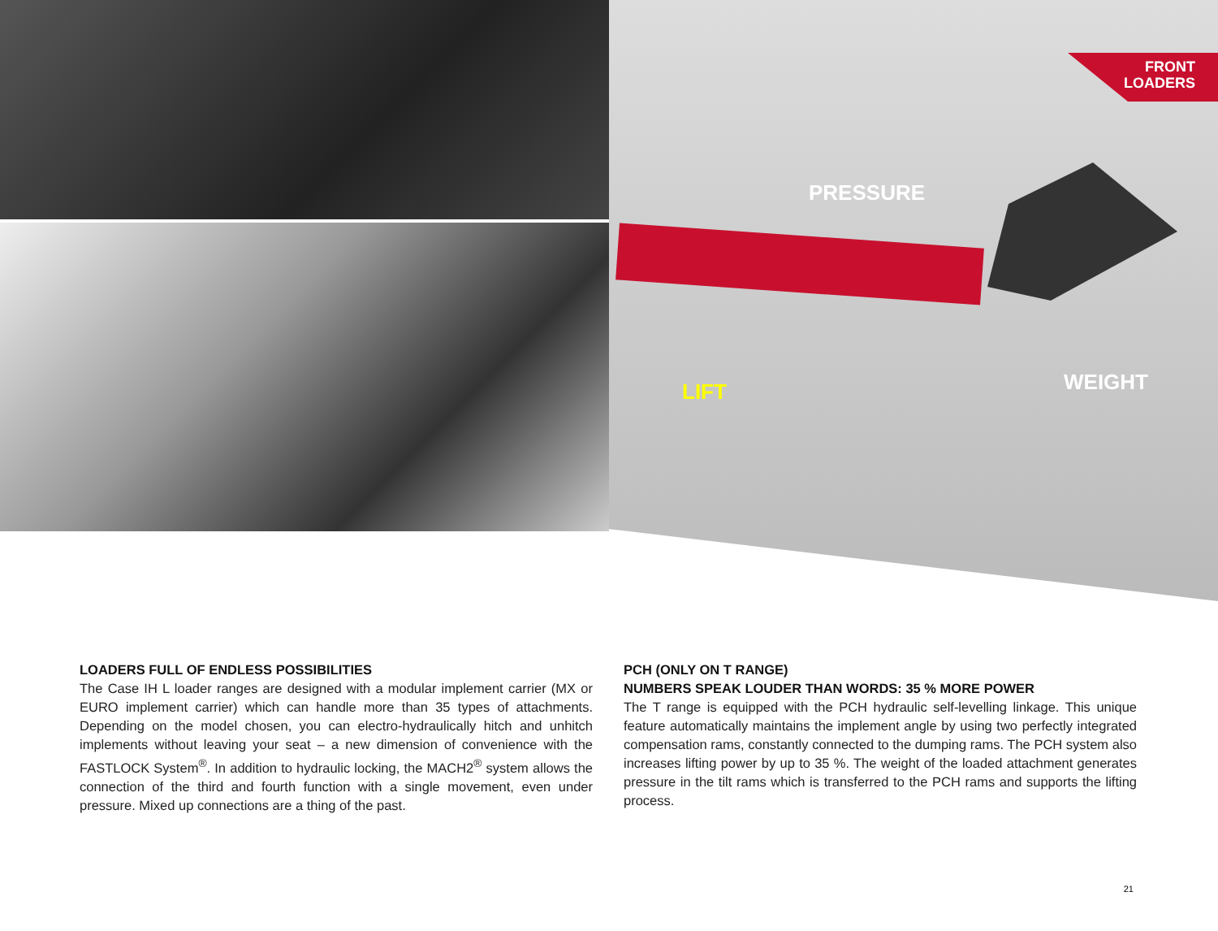FRONT
LOADERS
PRESSURE
LIFT WEIGHT
LOADERS FULL OF ENDLESS POSSIBILITIES
The Case IH L loader ranges are designed with a modular implement carrier (MX or EURO implement carrier) which can handle more than 35 types of attachments. Depending on the model chosen, you can electro-hydraulically hitch and unhitch implements without leaving your seat – a new dimension of convenience with the FASTLOCK System<sup>®</sup>. In addition to hydraulic locking, the MACH2<sup>®</sup> system allows the connection of the third and fourth function with a single movement, even under pressure. Mixed up connections are a thing of the past.
PCH (ONLY ON T RANGE)
NUMBERS SPEAK LOUDER THAN WORDS: 35 % MORE POWER
The T range is equipped with the PCH hydraulic self-levelling linkage. This unique feature automatically maintains the implement angle by using two perfectly integrated compensation rams, constantly connected to the dumping rams. The PCH system also increases lifting power by up to 35 %. The weight of the loaded attachment generates pressure in the tilt rams which is transferred to the PCH rams and supports the lifting process.
21